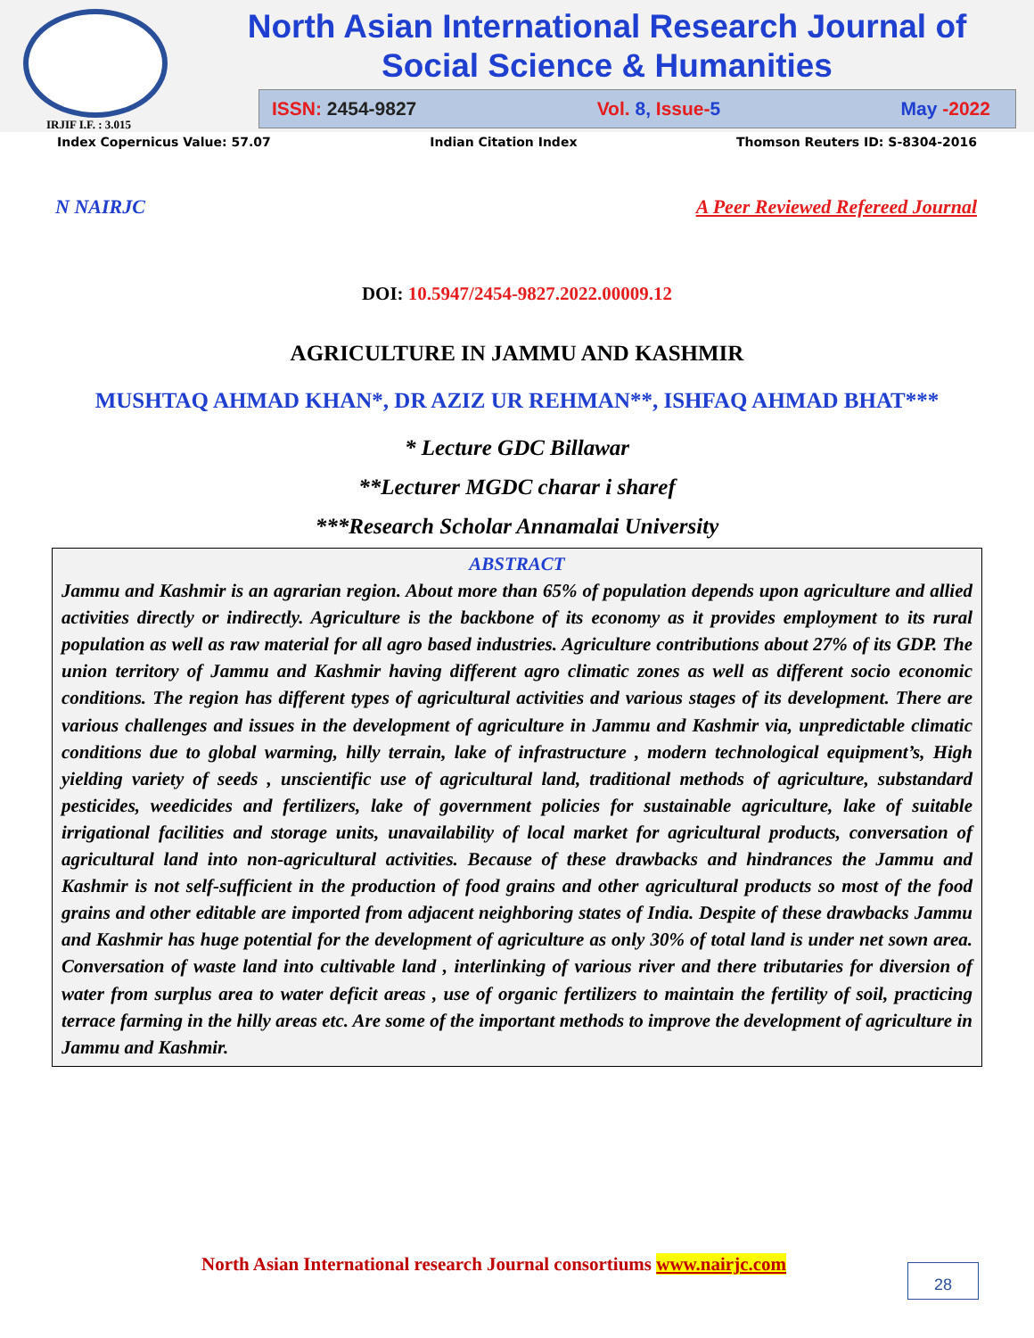IRJIF I.F. : 3.015
North Asian International Research Journal of
Social Science & Humanities
ISSN: 2454-9827 Vol. 8, Issue-5 May -2022
Index Copernicus Value: 57.07 Indian Citation Index Thomson Reuters ID: S-8304-2016
N NAIRJC A Peer Reviewed Refereed Journal
DOI: 10.5947/2454-9827.2022.00009.12
AGRICULTURE IN JAMMU AND KASHMIR
MUSHTAQ AHMAD KHAN*, DR AZIZ UR REHMAN**, ISHFAQ AHMAD BHAT***
* Lecture GDC Billawar
**Lecturer MGDC charar i sharef
***Research Scholar Annamalai University
ABSTRACT
Jammu and Kashmir is an agrarian region. About more than 65% of population depends upon agriculture and allied activities directly or indirectly. Agriculture is the backbone of its economy as it provides employment to its rural population as well as raw material for all agro based industries. Agriculture contributions about 27% of its GDP. The union territory of Jammu and Kashmir having different agro climatic zones as well as different socio economic conditions. The region has different types of agricultural activities and various stages of its development. There are various challenges and issues in the development of agriculture in Jammu and Kashmir via, unpredictable climatic conditions due to global warming, hilly terrain, lake of infrastructure , modern technological equipment’s, High yielding variety of seeds , unscientific use of agricultural land, traditional methods of agriculture, substandard pesticides, weedicides and fertilizers, lake of government policies for sustainable agriculture, lake of suitable irrigational facilities and storage units, unavailability of local market for agricultural products, conversation of agricultural land into non-agricultural activities. Because of these drawbacks and hindrances the Jammu and Kashmir is not self-sufficient in the production of food grains and other agricultural products so most of the food grains and other editable are imported from adjacent neighboring states of India. Despite of these drawbacks Jammu and Kashmir has huge potential for the development of agriculture as only 30% of total land is under net sown area. Conversation of waste land into cultivable land , interlinking of various river and there tributaries for diversion of water from surplus area to water deficit areas , use of organic fertilizers to maintain the fertility of soil, practicing terrace farming in the hilly areas etc. Are some of the important methods to improve the development of agriculture in Jammu and Kashmir.
North Asian International research Journal consortiums www.nairjc.com
28